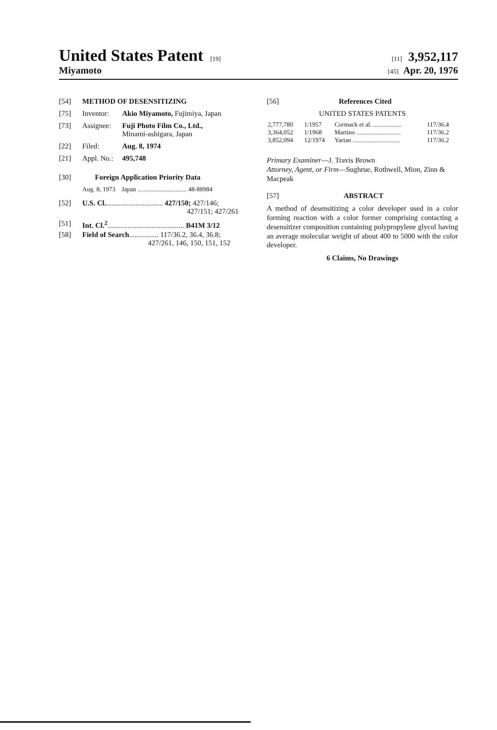United States Patent [19] [11] 3,952,117
Miyamoto [45] Apr. 20, 1976
[54] METHOD OF DESENSITIZING
[75] Inventor: Akio Miyamoto, Fujimiya, Japan
[73] Assignee: Fuji Photo Film Co., Ltd.,
Minami-ashigara, Japan
[22] Filed: Aug. 8, 1974
[21] Appl. No.: 495,748
[30] Foreign Application Priority Data
Aug. 8, 1973 Japan ............................... 48-88984
[52] U.S. Cl................................ 427/150; 427/146;
427/151; 427/261
[51] Int. Cl.<sup>2</sup>.......................................... B41M 3/12
[58] Field of Search................ 117/36.2, 36.4, 36.8;
427/261, 146, 150, 151, 152
[56] References Cited
UNITED STATES PATENTS
| 2,777,780 | 1/1957 | Cormack et al. .................. | 117/36.4 |
| 3,364,052 | 1/1968 | Martino ............................ | 117/36.2 |
| 3,852,094 | 12/1974 | Yarian .............................. | 117/36.2 |
Primary Examiner—J. Travis Brown
Attorney, Agent, or Firm—Sughrue, Rothwell, Mion, Zinn & Macpeak
[57] ABSTRACT
A method of desensitizing a color developer used in a color forming reaction with a color former comprising contacting a desensitizer composition containing polypropylene glycol having an average molecular weight of about 400 to 5000 with the color developer.
6 Claims, No Drawings